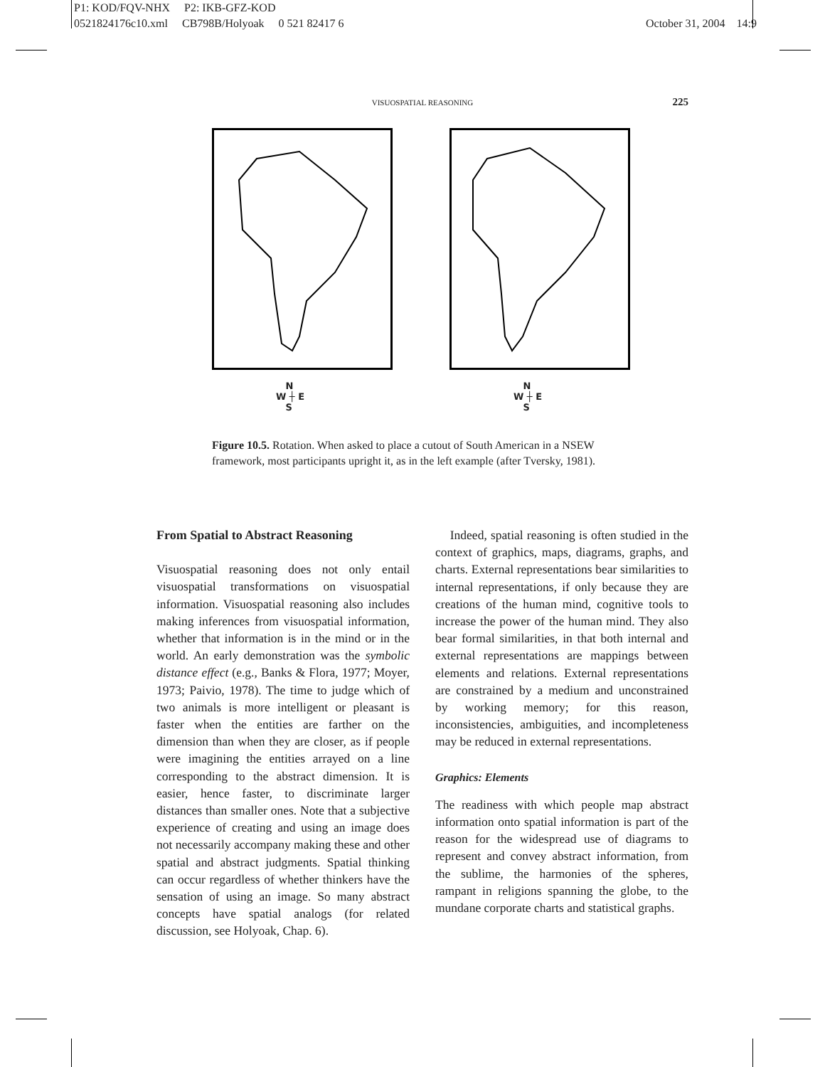P1: KOD/FQV-NHX P2: IKB-GFZ-KOD
0521824176c10.xml CB798B/Holyoak 0 521 82417 6
October 31, 2004 14:9
VISUOSPATIAL REASONING 225
N
W ┼ E
S
N
W ┼ E
S
Figure 10.5. Rotation. When asked to place a cutout of South American in a NSEW framework, most participants upright it, as in the left example (after Tversky, 1981).
From Spatial to Abstract Reasoning
Visuospatial reasoning does not only entail visuospatial transformations on visuospatial information. Visuospatial reasoning also includes making inferences from visuospatial information, whether that information is in the mind or in the world. An early demonstration was the symbolic distance effect (e.g., Banks & Flora, 1977; Moyer, 1973; Paivio, 1978). The time to judge which of two animals is more intelligent or pleasant is faster when the entities are farther on the dimension than when they are closer, as if people were imagining the entities arrayed on a line corresponding to the abstract dimension. It is easier, hence faster, to discriminate larger distances than smaller ones. Note that a subjective experience of creating and using an image does not necessarily accompany making these and other spatial and abstract judgments. Spatial thinking can occur regardless of whether thinkers have the sensation of using an image. So many abstract concepts have spatial analogs (for related discussion, see Holyoak, Chap. 6).
Indeed, spatial reasoning is often studied in the context of graphics, maps, diagrams, graphs, and charts. External representations bear similarities to internal representations, if only because they are creations of the human mind, cognitive tools to increase the power of the human mind. They also bear formal similarities, in that both internal and external representations are mappings between elements and relations. External representations are constrained by a medium and unconstrained by working memory; for this reason, inconsistencies, ambiguities, and incompleteness may be reduced in external representations.
Graphics: Elements
The readiness with which people map abstract information onto spatial information is part of the reason for the widespread use of diagrams to represent and convey abstract information, from the sublime, the harmonies of the spheres, rampant in religions spanning the globe, to the mundane corporate charts and statistical graphs.